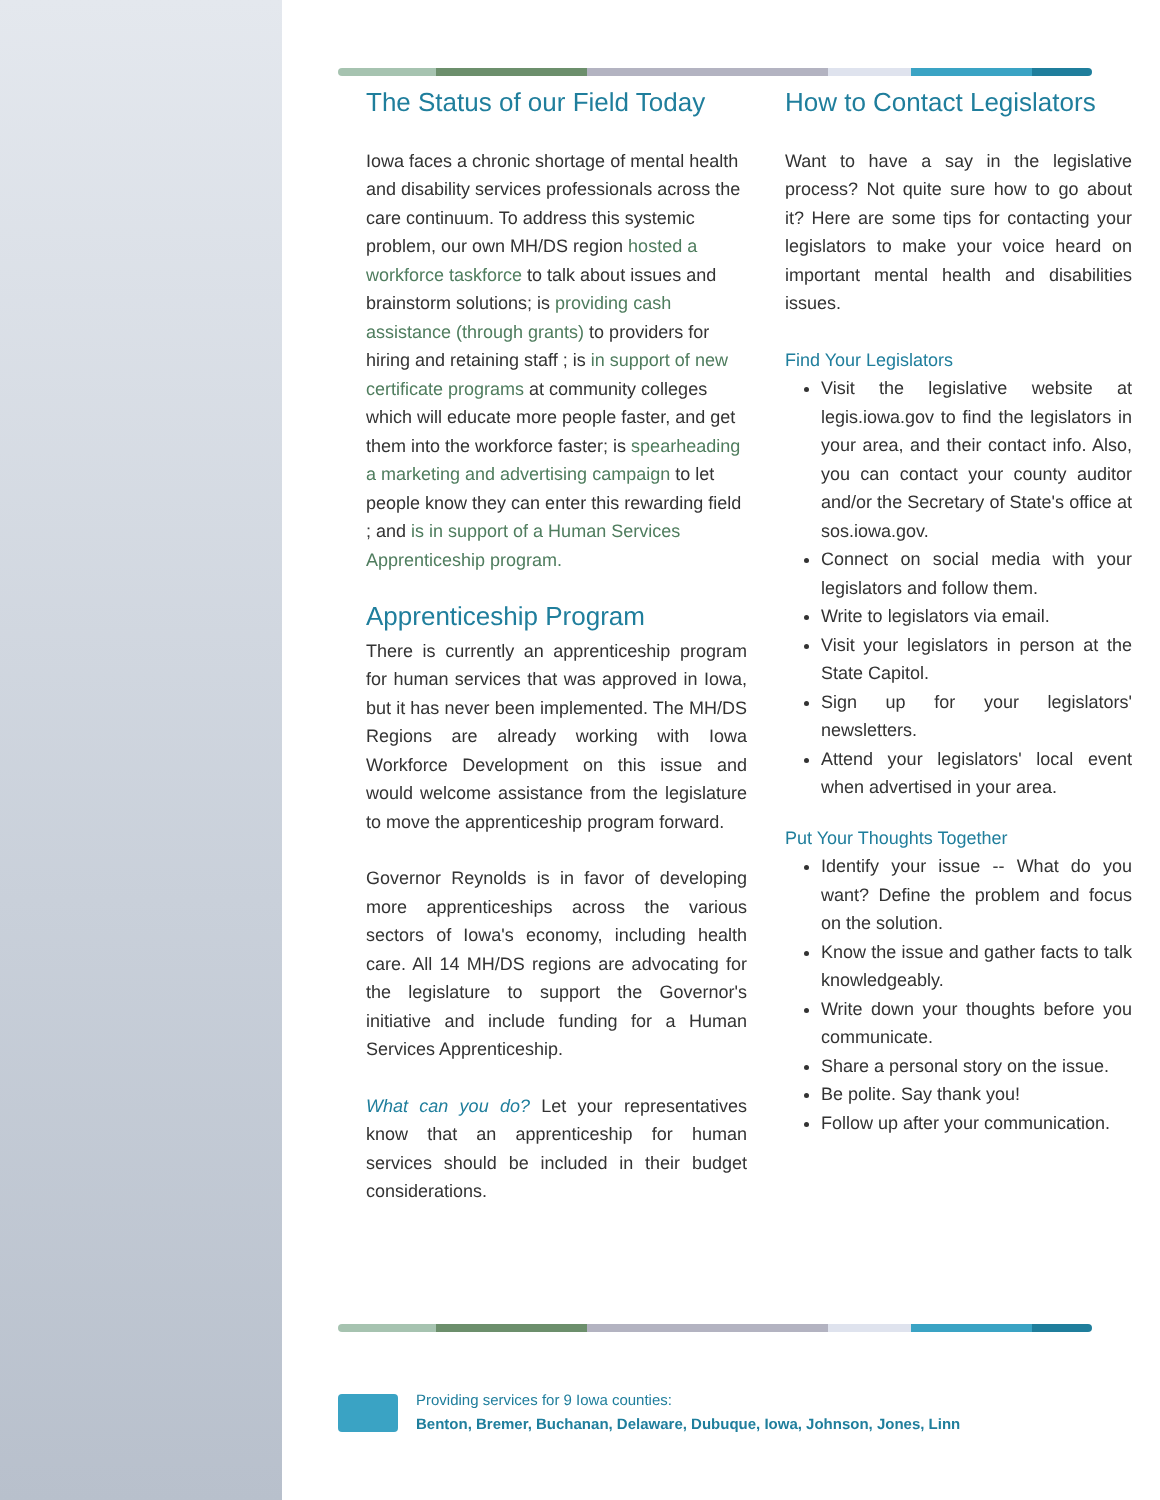The Status of our Field Today
Iowa faces a chronic shortage of mental health and disability services professionals across the care continuum. To address this systemic problem, our own MH/DS region hosted a workforce taskforce to talk about issues and brainstorm solutions; is providing cash assistance (through grants) to providers for hiring and retaining staff ; is in support of new certificate programs at community colleges which will educate more people faster, and get them into the workforce faster; is spearheading a marketing and advertising campaign to let people know they can enter this rewarding field ; and is in support of a Human Services Apprenticeship program.
Apprenticeship Program
There is currently an apprenticeship program for human services that was approved in Iowa, but it has never been implemented. The MH/DS Regions are already working with Iowa Workforce Development on this issue and would welcome assistance from the legislature to move the apprenticeship program forward.
Governor Reynolds is in favor of developing more apprenticeships across the various sectors of Iowa's economy, including health care. All 14 MH/DS regions are advocating for the legislature to support the Governor's initiative and include funding for a Human Services Apprenticeship.
What can you do? Let your representatives know that an apprenticeship for human services should be included in their budget considerations.
How to Contact Legislators
Want to have a say in the legislative process? Not quite sure how to go about it? Here are some tips for contacting your legislators to make your voice heard on important mental health and disabilities issues.
Find Your Legislators
Visit the legislative website at legis.iowa.gov to find the legislators in your area, and their contact info. Also, you can contact your county auditor and/or the Secretary of State's office at sos.iowa.gov.
Connect on social media with your legislators and follow them.
Write to legislators via email.
Visit your legislators in person at the State Capitol.
Sign up for your legislators' newsletters.
Attend your legislators' local event when advertised in your area.
Put Your Thoughts Together
Identify your issue -- What do you want? Define the problem and focus on the solution.
Know the issue and gather facts to talk knowledgeably.
Write down your thoughts before you communicate.
Share a personal story on the issue.
Be polite. Say thank you!
Follow up after your communication.
Providing services for 9 Iowa counties:
Benton, Bremer, Buchanan, Delaware, Dubuque, Iowa, Johnson, Jones, Linn